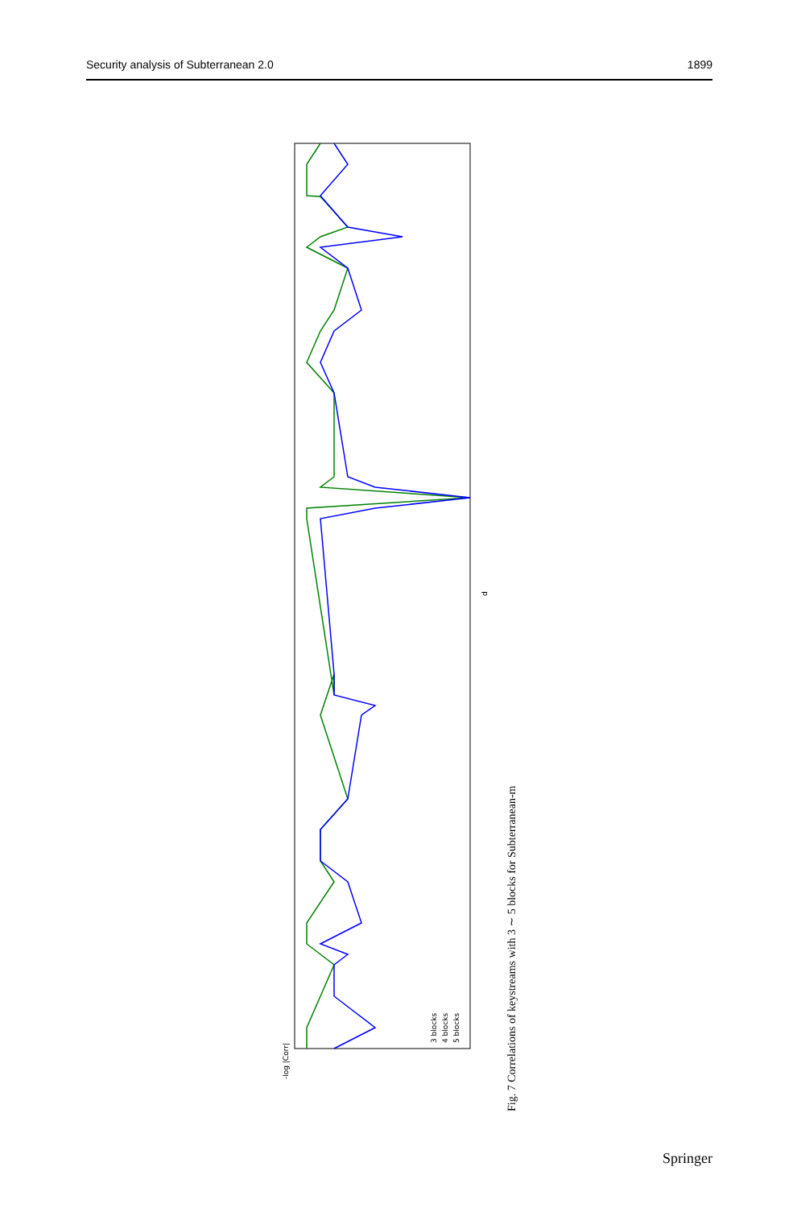Security analysis of Subterranean 2.0 1899
Fig. 7 Correlations of keystreams with 3 ∼ 5 blocks for Subterranean-m
d
-log |Corr|
3 blocks
4 blocks
5 blocks
Springer